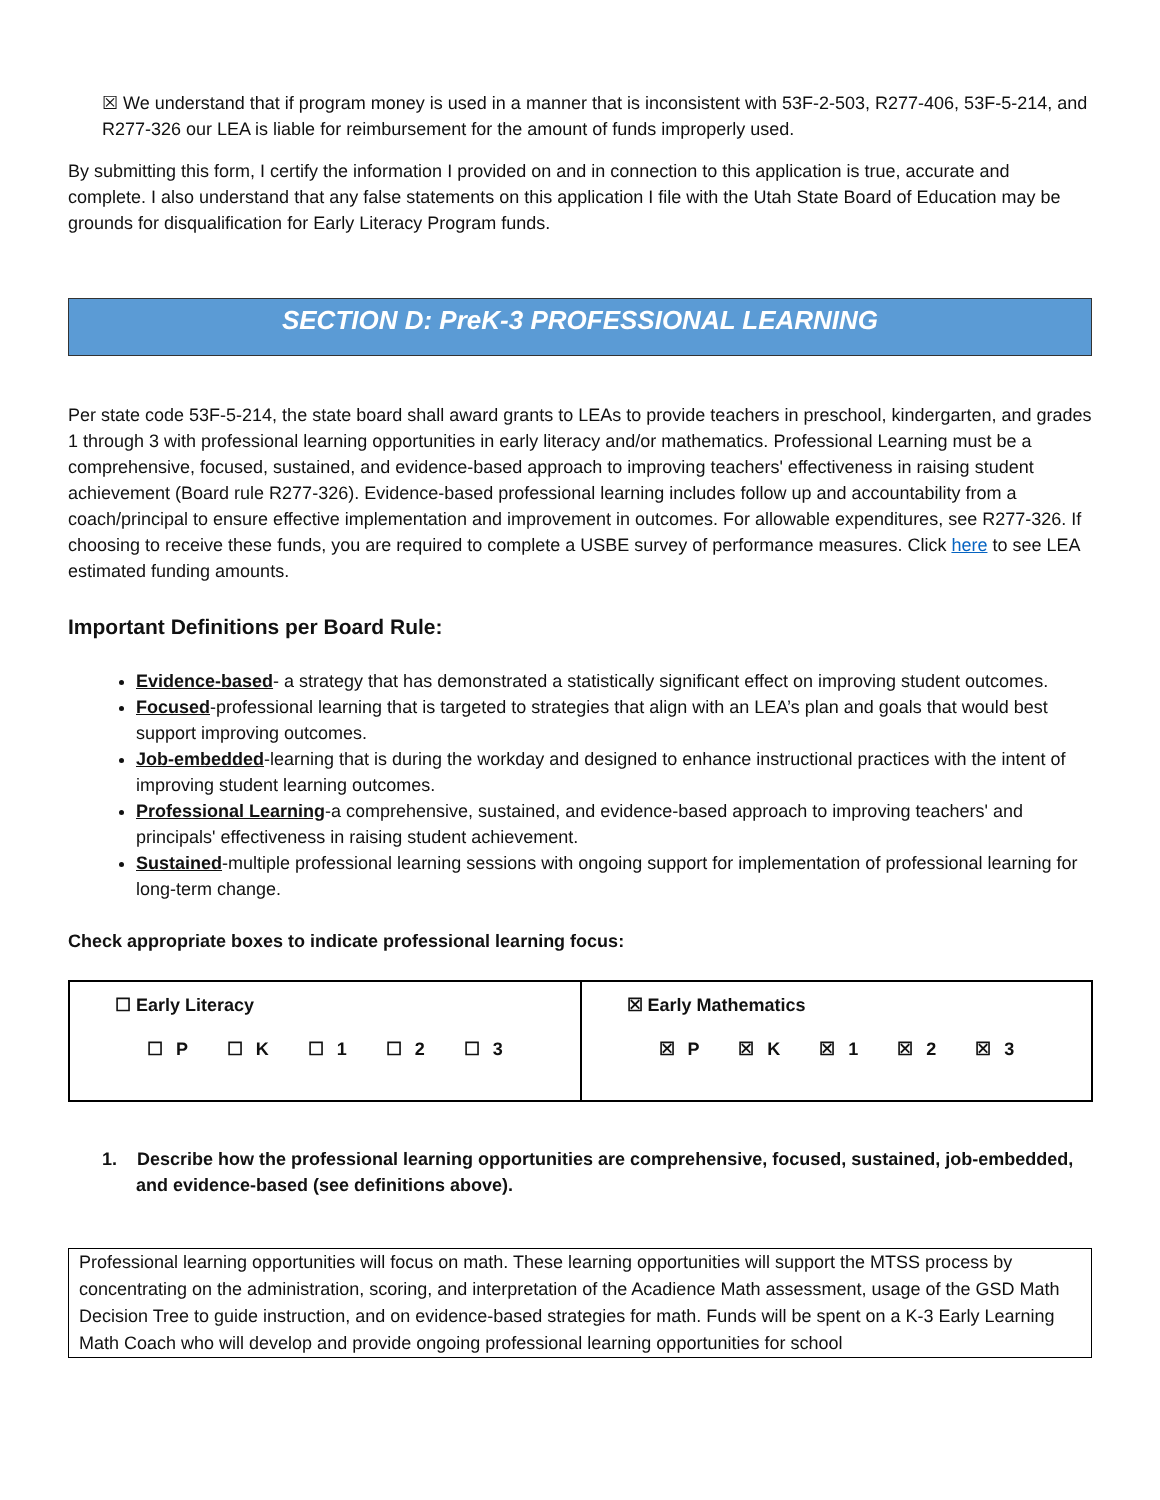☒ We understand that if program money is used in a manner that is inconsistent with 53F-2-503, R277-406, 53F-5-214, and R277-326 our LEA is liable for reimbursement for the amount of funds improperly used.
By submitting this form, I certify the information I provided on and in connection to this application is true, accurate and complete. I also understand that any false statements on this application I file with the Utah State Board of Education may be grounds for disqualification for Early Literacy Program funds.
SECTION D: PreK-3 PROFESSIONAL LEARNING
Per state code 53F-5-214, the state board shall award grants to LEAs to provide teachers in preschool, kindergarten, and grades 1 through 3 with professional learning opportunities in early literacy and/or mathematics. Professional Learning must be a comprehensive, focused, sustained, and evidence-based approach to improving teachers' effectiveness in raising student achievement (Board rule R277-326). Evidence-based professional learning includes follow up and accountability from a coach/principal to ensure effective implementation and improvement in outcomes. For allowable expenditures, see R277-326. If choosing to receive these funds, you are required to complete a USBE survey of performance measures. Click here to see LEA estimated funding amounts.
Important Definitions per Board Rule:
Evidence-based- a strategy that has demonstrated a statistically significant effect on improving student outcomes.
Focused-professional learning that is targeted to strategies that align with an LEA’s plan and goals that would best support improving outcomes.
Job-embedded-learning that is during the workday and designed to enhance instructional practices with the intent of improving student learning outcomes.
Professional Learning-a comprehensive, sustained, and evidence-based approach to improving teachers' and principals' effectiveness in raising student achievement.
Sustained-multiple professional learning sessions with ongoing support for implementation of professional learning for long-term change.
Check appropriate boxes to indicate professional learning focus:
| ☐ Early Literacy ☐ P ☐ K ☐ 1 ☐ 2 ☐ 3 | ☒ Early Mathematics ☒ P ☒ K ☒ 1 ☒ 2 ☒ 3 |
1. Describe how the professional learning opportunities are comprehensive, focused, sustained, job-embedded, and evidence-based (see definitions above).
Professional learning opportunities will focus on math. These learning opportunities will support the MTSS process by concentrating on the administration, scoring, and interpretation of the Acadience Math assessment, usage of the GSD Math Decision Tree to guide instruction, and on evidence-based strategies for math. Funds will be spent on a K-3 Early Learning Math Coach who will develop and provide ongoing professional learning opportunities for school